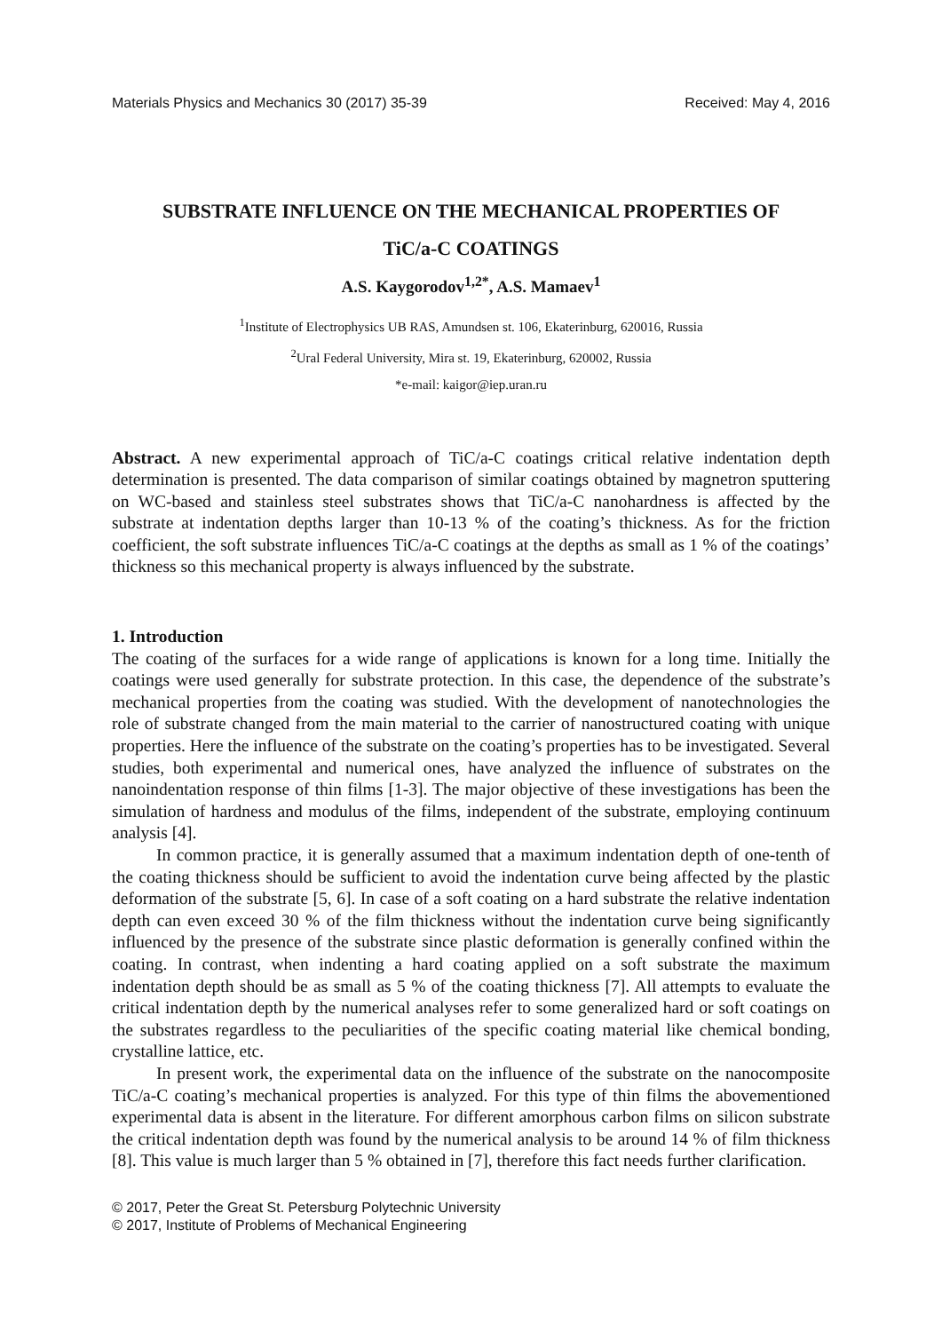Materials Physics and Mechanics 30 (2017) 35-39 Received: May 4, 2016
SUBSTRATE INFLUENCE ON THE MECHANICAL PROPERTIES OF
TiC/a-C COATINGS
A.S. Kaygorodov<sup>1,2*</sup>, A.S. Mamaev<sup>1</sup>
<sup>1</sup> Institute of Electrophysics UB RAS, Amundsen st. 106, Ekaterinburg, 620016, Russia
<sup>2</sup> Ural Federal University, Mira st. 19, Ekaterinburg, 620002, Russia
*e-mail: kaigor@iep.uran.ru
Abstract. A new experimental approach of TiC/a-C coatings critical relative indentation depth determination is presented. The data comparison of similar coatings obtained by magnetron sputtering on WC-based and stainless steel substrates shows that TiC/a-C nanohardness is affected by the substrate at indentation depths larger than 10-13 % of the coating’s thickness. As for the friction coefficient, the soft substrate influences TiC/a-C coatings at the depths as small as 1 % of the coatings’ thickness so this mechanical property is always influenced by the substrate.
1. Introduction
The coating of the surfaces for a wide range of applications is known for a long time. Initially the coatings were used generally for substrate protection. In this case, the dependence of the substrate’s mechanical properties from the coating was studied. With the development of nanotechnologies the role of substrate changed from the main material to the carrier of nanostructured coating with unique properties. Here the influence of the substrate on the coating’s properties has to be investigated. Several studies, both experimental and numerical ones, have analyzed the influence of substrates on the nanoindentation response of thin films [1-3]. The major objective of these investigations has been the simulation of hardness and modulus of the films, independent of the substrate, employing continuum analysis [4].
In common practice, it is generally assumed that a maximum indentation depth of one-tenth of the coating thickness should be sufficient to avoid the indentation curve being affected by the plastic deformation of the substrate [5, 6]. In case of a soft coating on a hard substrate the relative indentation depth can even exceed 30 % of the film thickness without the indentation curve being significantly influenced by the presence of the substrate since plastic deformation is generally confined within the coating. In contrast, when indenting a hard coating applied on a soft substrate the maximum indentation depth should be as small as 5 % of the coating thickness [7]. All attempts to evaluate the critical indentation depth by the numerical analyses refer to some generalized hard or soft coatings on the substrates regardless to the peculiarities of the specific coating material like chemical bonding, crystalline lattice, etc.
In present work, the experimental data on the influence of the substrate on the nanocomposite TiC/a-C coating’s mechanical properties is analyzed. For this type of thin films the abovementioned experimental data is absent in the literature. For different amorphous carbon films on silicon substrate the critical indentation depth was found by the numerical analysis to be around 14 % of film thickness [8]. This value is much larger than 5 % obtained in [7], therefore this fact needs further clarification.
© 2017, Peter the Great St. Petersburg Polytechnic University
© 2017, Institute of Problems of Mechanical Engineering